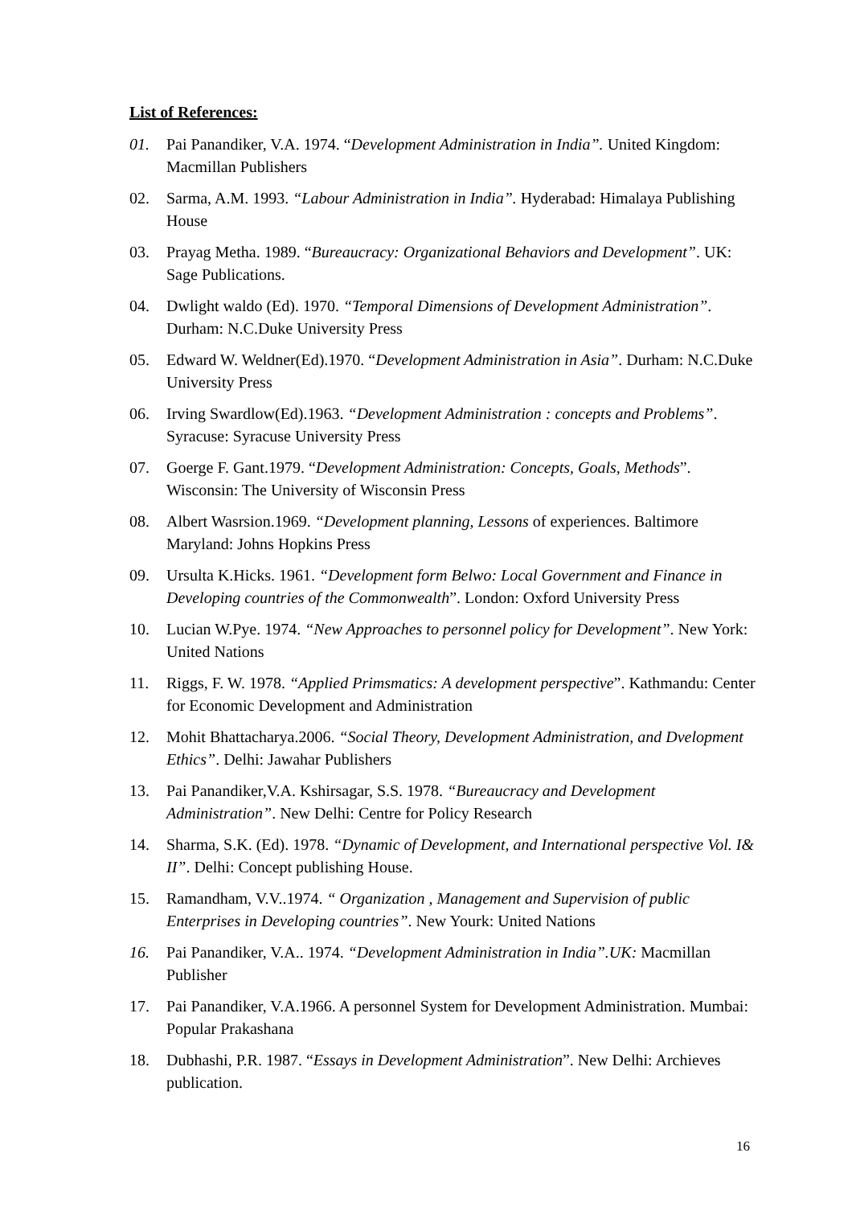List of References:
01. Pai Panandiker, V.A. 1974. “Development Administration in India”. United Kingdom: Macmillan Publishers
02. Sarma, A.M. 1993. “Labour Administration in India”. Hyderabad: Himalaya Publishing House
03. Prayag Metha. 1989. “Bureaucracy: Organizational Behaviors and Development”. UK: Sage Publications.
04. Dwlight waldo (Ed). 1970. “Temporal Dimensions of Development Administration”. Durham: N.C.Duke University Press
05. Edward W. Weldner(Ed).1970. “Development Administration in Asia”. Durham: N.C.Duke University Press
06. Irving Swardlow(Ed).1963. “Development Administration : concepts and Problems”. Syracuse: Syracuse University Press
07. Goerge F. Gant.1979. “Development Administration: Concepts, Goals, Methods”. Wisconsin: The University of Wisconsin Press
08. Albert Wasrsion.1969. “Development planning, Lessons of experiences. Baltimore Maryland: Johns Hopkins Press
09. Ursulta K.Hicks. 1961. “Development form Belwo: Local Government and Finance in Developing countries of the Commonwealth”. London: Oxford University Press
10. Lucian W.Pye. 1974. “New Approaches to personnel policy for Development”. New York: United Nations
11. Riggs, F. W. 1978. “Applied Primsmatics: A development perspective”. Kathmandu: Center for Economic Development and Administration
12. Mohit Bhattacharya.2006. “Social Theory, Development Administration, and Dvelopment Ethics”. Delhi: Jawahar Publishers
13. Pai Panandiker,V.A. Kshirsagar, S.S. 1978. “Bureaucracy and Development Administration”. New Delhi: Centre for Policy Research
14. Sharma, S.K. (Ed). 1978. “Dynamic of Development, and International perspective Vol. I& II”. Delhi: Concept publishing House.
15. Ramandham, V.V..1974. “ Organization , Management and Supervision of public Enterprises in Developing countries”. New Yourk: United Nations
16. Pai Panandiker, V.A.. 1974. “Development Administration in India”.UK: Macmillan Publisher
17. Pai Panandiker, V.A.1966. A personnel System for Development Administration. Mumbai: Popular Prakashana
18. Dubhashi, P.R. 1987. “Essays in Development Administration”. New Delhi: Archieves publication.
16